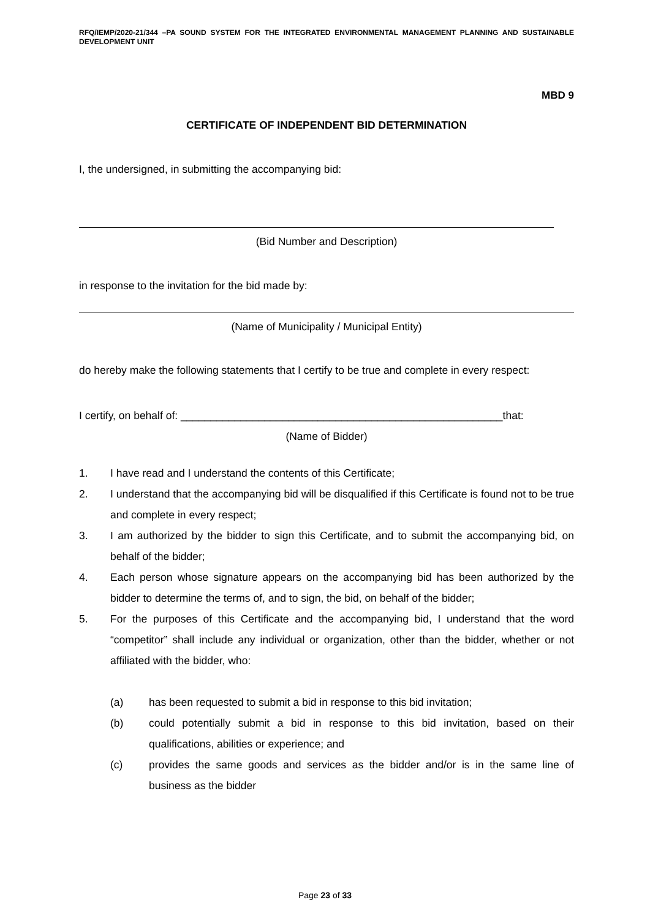RFQ/IEMP/2020-21/344 –PA SOUND SYSTEM FOR THE INTEGRATED ENVIRONMENTAL MANAGEMENT PLANNING AND SUSTAINABLE DEVELOPMENT UNIT
MBD 9
CERTIFICATE OF INDEPENDENT BID DETERMINATION
I, the undersigned, in submitting the accompanying bid:
(Bid Number and Description)
in response to the invitation for the bid made by:
(Name of Municipality / Municipal Entity)
do hereby make the following statements that I certify to be true and complete in every respect:
I certify, on behalf of: ______________________________________________________that:
(Name of Bidder)
1. I have read and I understand the contents of this Certificate;
2. I understand that the accompanying bid will be disqualified if this Certificate is found not to be true and complete in every respect;
3. I am authorized by the bidder to sign this Certificate, and to submit the accompanying bid, on behalf of the bidder;
4. Each person whose signature appears on the accompanying bid has been authorized by the bidder to determine the terms of, and to sign, the bid, on behalf of the bidder;
5. For the purposes of this Certificate and the accompanying bid, I understand that the word “competitor” shall include any individual or organization, other than the bidder, whether or not affiliated with the bidder, who:
(a) has been requested to submit a bid in response to this bid invitation;
(b) could potentially submit a bid in response to this bid invitation, based on their qualifications, abilities or experience; and
(c) provides the same goods and services as the bidder and/or is in the same line of business as the bidder
Page 23 of 33